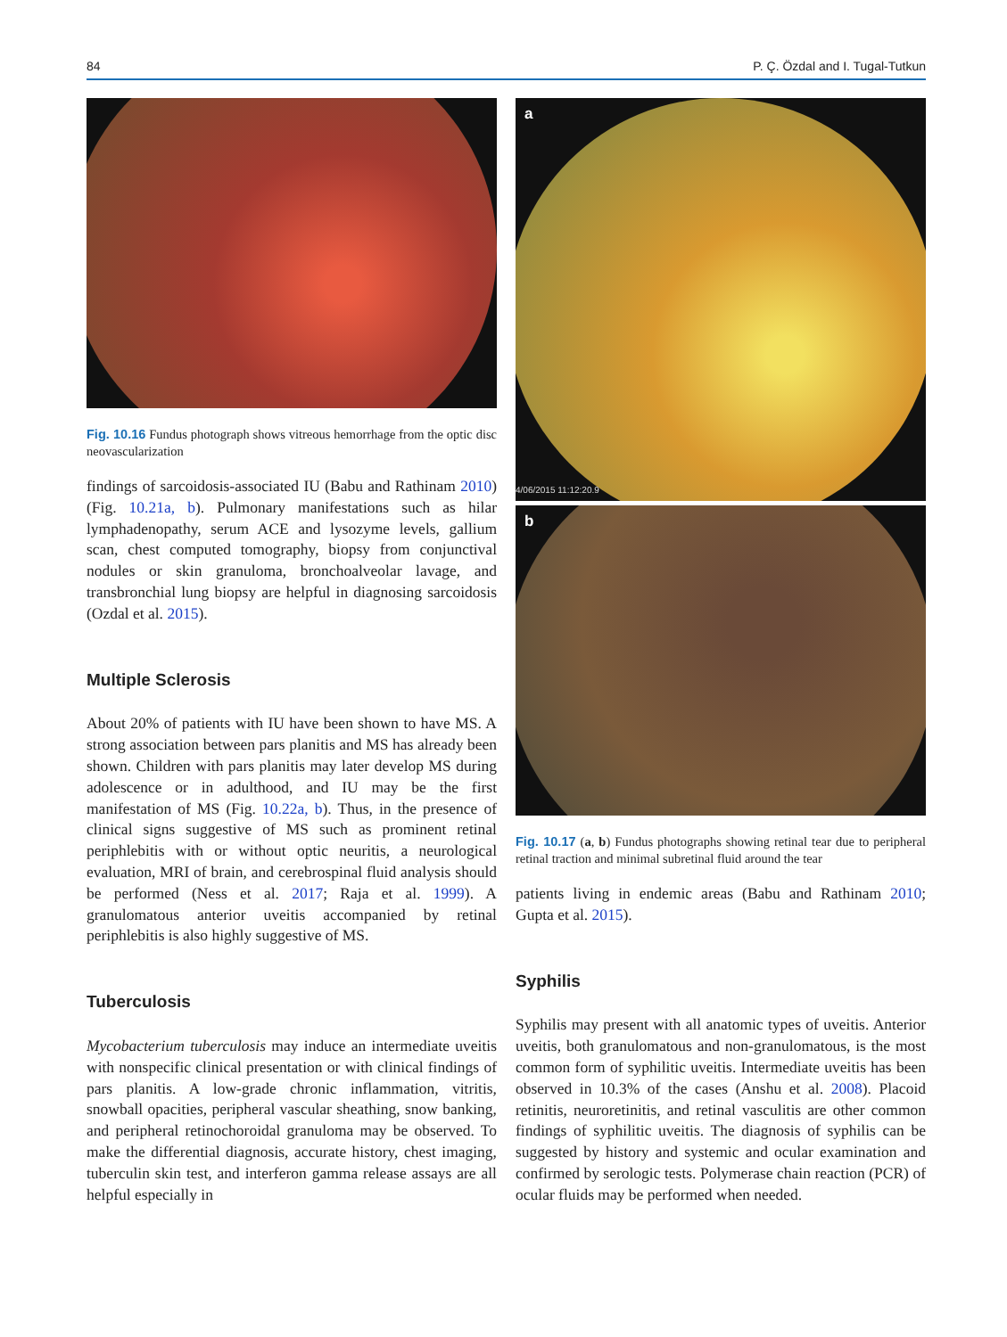84 P. Ç. Özdal and I. Tugal-Tutkun
Fig. 10.16 Fundus photograph shows vitreous hemorrhage from the optic disc neovascularization
findings of sarcoidosis-associated IU (Babu and Rathinam 2010) (Fig. 10.21a, b). Pulmonary manifestations such as hilar lymphadenopathy, serum ACE and lysozyme levels, gallium scan, chest computed tomography, biopsy from conjunctival nodules or skin granuloma, bronchoalveolar lavage, and transbronchial lung biopsy are helpful in diagnosing sarcoidosis (Ozdal et al. 2015).
Multiple Sclerosis
About 20% of patients with IU have been shown to have MS. A strong association between pars planitis and MS has already been shown. Children with pars planitis may later develop MS during adolescence or in adulthood, and IU may be the first manifestation of MS (Fig. 10.22a, b). Thus, in the presence of clinical signs suggestive of MS such as prominent retinal periphlebitis with or without optic neuritis, a neurological evaluation, MRI of brain, and cerebrospinal fluid analysis should be performed (Ness et al. 2017; Raja et al. 1999). A granulomatous anterior uveitis accompanied by retinal periphlebitis is also highly suggestive of MS.
Tuberculosis
Mycobacterium tuberculosis may induce an intermediate uveitis with nonspecific clinical presentation or with clinical findings of pars planitis. A low-grade chronic inflammation, vitritis, snowball opacities, peripheral vascular sheathing, snow banking, and peripheral retinochoroidal granuloma may be observed. To make the differential diagnosis, accurate history, chest imaging, tuberculin skin test, and interferon gamma release assays are all helpful especially in
a
4/06/2015 11:12:20.9
b
Fig. 10.17 (a, b) Fundus photographs showing retinal tear due to peripheral retinal traction and minimal subretinal fluid around the tear
patients living in endemic areas (Babu and Rathinam 2010; Gupta et al. 2015).
Syphilis
Syphilis may present with all anatomic types of uveitis. Anterior uveitis, both granulomatous and non-granulomatous, is the most common form of syphilitic uveitis. Intermediate uveitis has been observed in 10.3% of the cases (Anshu et al. 2008). Placoid retinitis, neuroretinitis, and retinal vasculitis are other common findings of syphilitic uveitis. The diagnosis of syphilis can be suggested by history and systemic and ocular examination and confirmed by serologic tests. Polymerase chain reaction (PCR) of ocular fluids may be performed when needed.